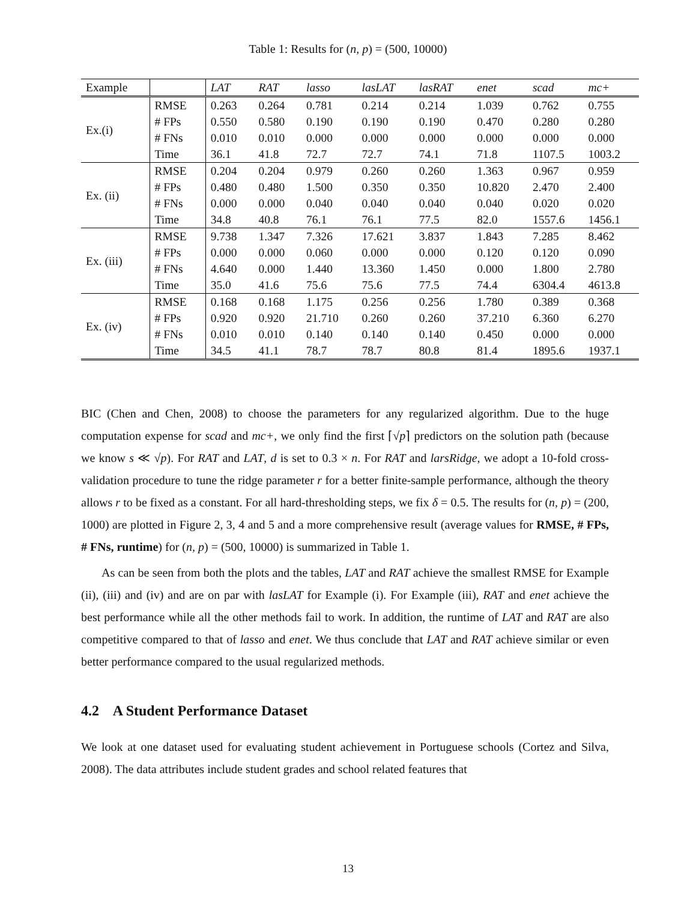Table 1: Results for (n, p) = (500, 10000)
| Example | | LAT | RAT | lasso | lasLAT | lasRAT | enet | scad | mc+ |
| --- | --- | --- | --- | --- | --- | --- | --- | --- | --- |
| Ex.(i) | RMSE | 0.263 | 0.264 | 0.781 | 0.214 | 0.214 | 1.039 | 0.762 | 0.755 |
| | # FPs | 0.550 | 0.580 | 0.190 | 0.190 | 0.190 | 0.470 | 0.280 | 0.280 |
| | # FNs | 0.010 | 0.010 | 0.000 | 0.000 | 0.000 | 0.000 | 0.000 | 0.000 |
| | Time | 36.1 | 41.8 | 72.7 | 72.7 | 74.1 | 71.8 | 1107.5 | 1003.2 |
| Ex. (ii) | RMSE | 0.204 | 0.204 | 0.979 | 0.260 | 0.260 | 1.363 | 0.967 | 0.959 |
| | # FPs | 0.480 | 0.480 | 1.500 | 0.350 | 0.350 | 10.820 | 2.470 | 2.400 |
| | # FNs | 0.000 | 0.000 | 0.040 | 0.040 | 0.040 | 0.040 | 0.020 | 0.020 |
| | Time | 34.8 | 40.8 | 76.1 | 76.1 | 77.5 | 82.0 | 1557.6 | 1456.1 |
| Ex. (iii) | RMSE | 9.738 | 1.347 | 7.326 | 17.621 | 3.837 | 1.843 | 7.285 | 8.462 |
| | # FPs | 0.000 | 0.000 | 0.060 | 0.000 | 0.000 | 0.120 | 0.120 | 0.090 |
| | # FNs | 4.640 | 0.000 | 1.440 | 13.360 | 1.450 | 0.000 | 1.800 | 2.780 |
| | Time | 35.0 | 41.6 | 75.6 | 75.6 | 77.5 | 74.4 | 6304.4 | 4613.8 |
| Ex. (iv) | RMSE | 0.168 | 0.168 | 1.175 | 0.256 | 0.256 | 1.780 | 0.389 | 0.368 |
| | # FPs | 0.920 | 0.920 | 21.710 | 0.260 | 0.260 | 37.210 | 6.360 | 6.270 |
| | # FNs | 0.010 | 0.010 | 0.140 | 0.140 | 0.140 | 0.450 | 0.000 | 0.000 |
| | Time | 34.5 | 41.1 | 78.7 | 78.7 | 80.8 | 81.4 | 1895.6 | 1937.1 |
BIC (Chen and Chen, 2008) to choose the parameters for any regularized algorithm. Due to the huge computation expense for scad and mc+, we only find the first ⌈√p⌉ predictors on the solution path (because we know s ≪ √p). For RAT and LAT, d is set to 0.3 × n. For RAT and larsRidge, we adopt a 10-fold cross-validation procedure to tune the ridge parameter r for a better finite-sample performance, although the theory allows r to be fixed as a constant. For all hard-thresholding steps, we fix δ = 0.5. The results for (n, p) = (200, 1000) are plotted in Figure 2, 3, 4 and 5 and a more comprehensive result (average values for RMSE, # FPs, # FNs, runtime) for (n, p) = (500, 10000) is summarized in Table 1.
As can be seen from both the plots and the tables, LAT and RAT achieve the smallest RMSE for Example (ii), (iii) and (iv) and are on par with lasLAT for Example (i). For Example (iii), RAT and enet achieve the best performance while all the other methods fail to work. In addition, the runtime of LAT and RAT are also competitive compared to that of lasso and enet. We thus conclude that LAT and RAT achieve similar or even better performance compared to the usual regularized methods.
4.2 A Student Performance Dataset
We look at one dataset used for evaluating student achievement in Portuguese schools (Cortez and Silva, 2008). The data attributes include student grades and school related features that
13